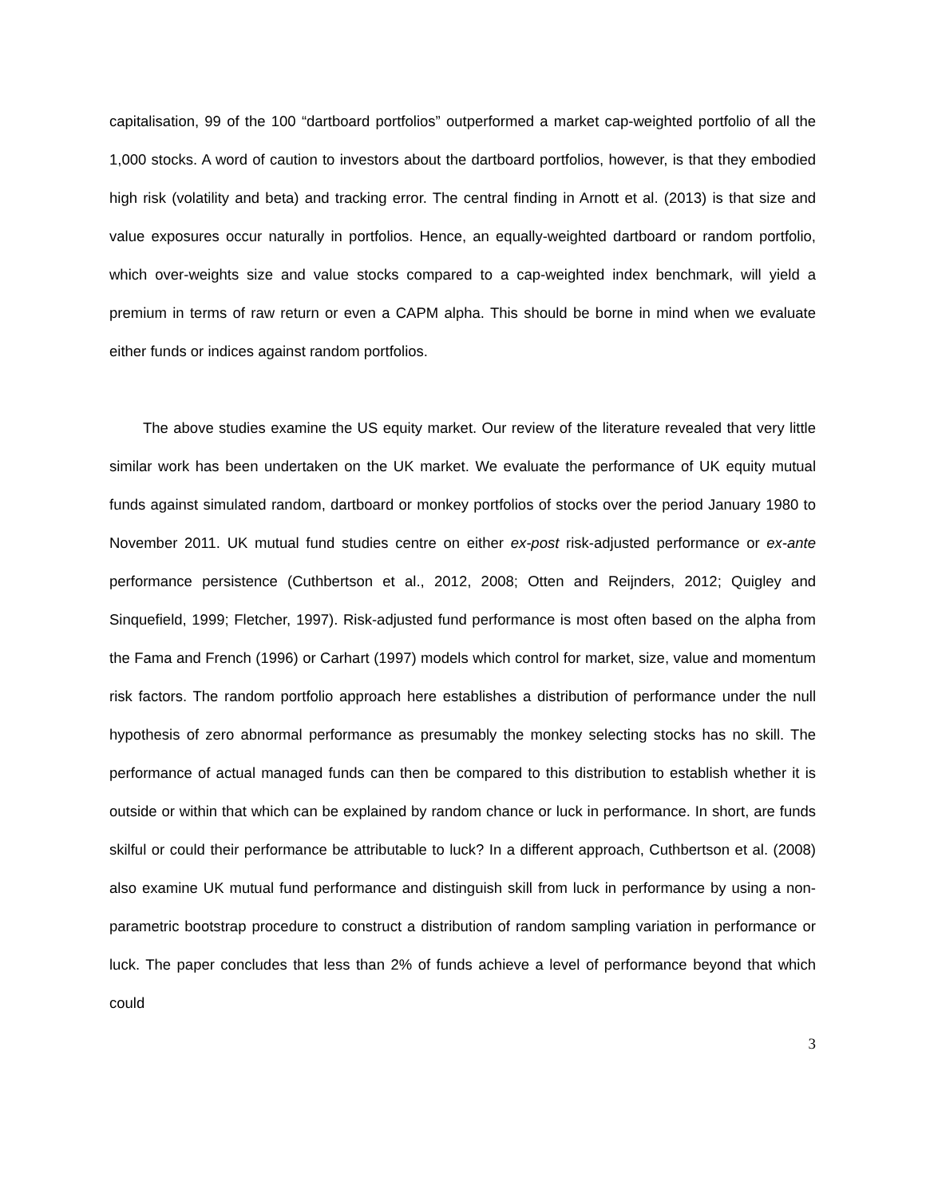capitalisation, 99 of the 100 “dartboard portfolios” outperformed a market cap-weighted portfolio of all the 1,000 stocks. A word of caution to investors about the dartboard portfolios, however, is that they embodied high risk (volatility and beta) and tracking error. The central finding in Arnott et al. (2013) is that size and value exposures occur naturally in portfolios. Hence, an equally-weighted dartboard or random portfolio, which over-weights size and value stocks compared to a cap-weighted index benchmark, will yield a premium in terms of raw return or even a CAPM alpha. This should be borne in mind when we evaluate either funds or indices against random portfolios.
The above studies examine the US equity market. Our review of the literature revealed that very little similar work has been undertaken on the UK market. We evaluate the performance of UK equity mutual funds against simulated random, dartboard or monkey portfolios of stocks over the period January 1980 to November 2011. UK mutual fund studies centre on either ex-post risk-adjusted performance or ex-ante performance persistence (Cuthbertson et al., 2012, 2008; Otten and Reijnders, 2012; Quigley and Sinquefield, 1999; Fletcher, 1997). Risk-adjusted fund performance is most often based on the alpha from the Fama and French (1996) or Carhart (1997) models which control for market, size, value and momentum risk factors. The random portfolio approach here establishes a distribution of performance under the null hypothesis of zero abnormal performance as presumably the monkey selecting stocks has no skill. The performance of actual managed funds can then be compared to this distribution to establish whether it is outside or within that which can be explained by random chance or luck in performance. In short, are funds skilful or could their performance be attributable to luck? In a different approach, Cuthbertson et al. (2008) also examine UK mutual fund performance and distinguish skill from luck in performance by using a non-parametric bootstrap procedure to construct a distribution of random sampling variation in performance or luck. The paper concludes that less than 2% of funds achieve a level of performance beyond that which could
3